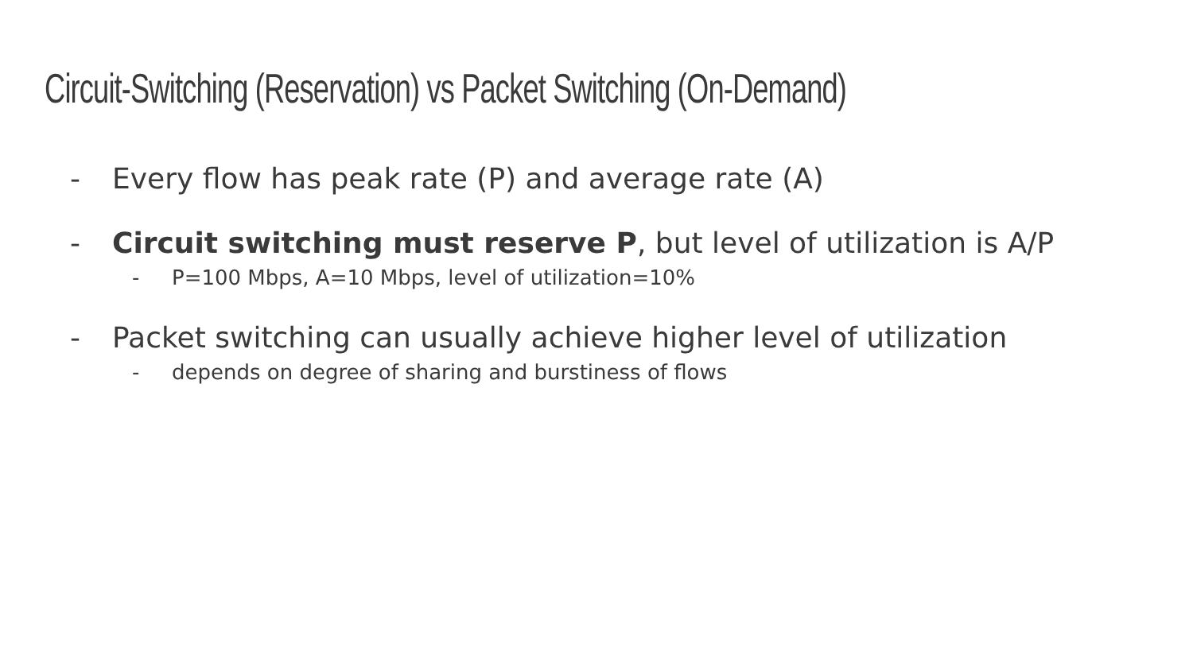Circuit-Switching (Reservation) vs Packet Switching (On-Demand)
- Every flow has peak rate (P) and average rate (A)
- Circuit switching must reserve P, but level of utilization is A/P
- P=100 Mbps, A=10 Mbps, level of utilization=10%
- Packet switching can usually achieve higher level of utilization
- depends on degree of sharing and burstiness of flows